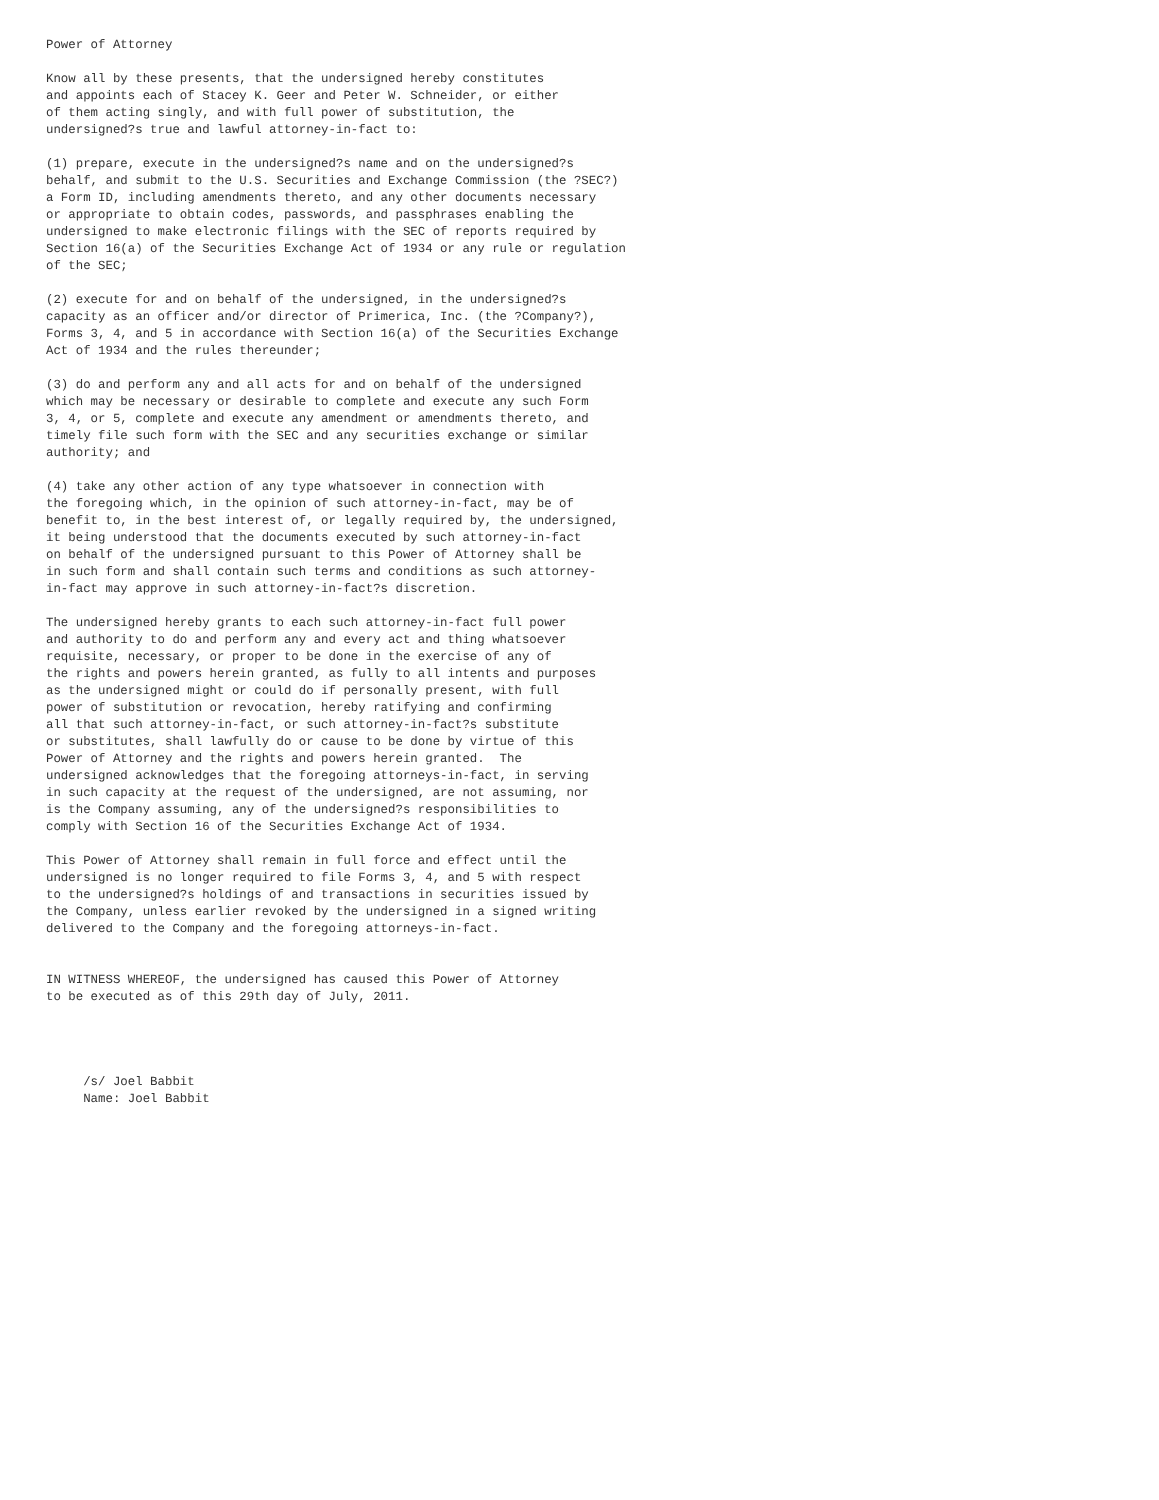Power of Attorney

Know all by these presents, that the undersigned hereby constitutes
and appoints each of Stacey K. Geer and Peter W. Schneider, or either
of them acting singly, and with full power of substitution, the
undersigned?s true and lawful attorney-in-fact to:

(1) prepare, execute in the undersigned?s name and on the undersigned?s
behalf, and submit to the U.S. Securities and Exchange Commission (the ?SEC?)
a Form ID, including amendments thereto, and any other documents necessary
or appropriate to obtain codes, passwords, and passphrases enabling the
undersigned to make electronic filings with the SEC of reports required by
Section 16(a) of the Securities Exchange Act of 1934 or any rule or regulation
of the SEC;

(2) execute for and on behalf of the undersigned, in the undersigned?s
capacity as an officer and/or director of Primerica, Inc. (the ?Company?),
Forms 3, 4, and 5 in accordance with Section 16(a) of the Securities Exchange
Act of 1934 and the rules thereunder;

(3) do and perform any and all acts for and on behalf of the undersigned
which may be necessary or desirable to complete and execute any such Form
3, 4, or 5, complete and execute any amendment or amendments thereto, and
timely file such form with the SEC and any securities exchange or similar
authority; and

(4) take any other action of any type whatsoever in connection with
the foregoing which, in the opinion of such attorney-in-fact, may be of
benefit to, in the best interest of, or legally required by, the undersigned,
it being understood that the documents executed by such attorney-in-fact
on behalf of the undersigned pursuant to this Power of Attorney shall be
in such form and shall contain such terms and conditions as such attorney-
in-fact may approve in such attorney-in-fact?s discretion.

The undersigned hereby grants to each such attorney-in-fact full power
and authority to do and perform any and every act and thing whatsoever
requisite, necessary, or proper to be done in the exercise of any of
the rights and powers herein granted, as fully to all intents and purposes
as the undersigned might or could do if personally present, with full
power of substitution or revocation, hereby ratifying and confirming
all that such attorney-in-fact, or such attorney-in-fact?s substitute
or substitutes, shall lawfully do or cause to be done by virtue of this
Power of Attorney and the rights and powers herein granted.  The
undersigned acknowledges that the foregoing attorneys-in-fact, in serving
in such capacity at the request of the undersigned, are not assuming, nor
is the Company assuming, any of the undersigned?s responsibilities to
comply with Section 16 of the Securities Exchange Act of 1934.

This Power of Attorney shall remain in full force and effect until the
undersigned is no longer required to file Forms 3, 4, and 5 with respect
to the undersigned?s holdings of and transactions in securities issued by
the Company, unless earlier revoked by the undersigned in a signed writing
delivered to the Company and the foregoing attorneys-in-fact.


IN WITNESS WHEREOF, the undersigned has caused this Power of Attorney
to be executed as of this 29th day of July, 2011.




     /s/ Joel Babbit
     Name: Joel Babbit